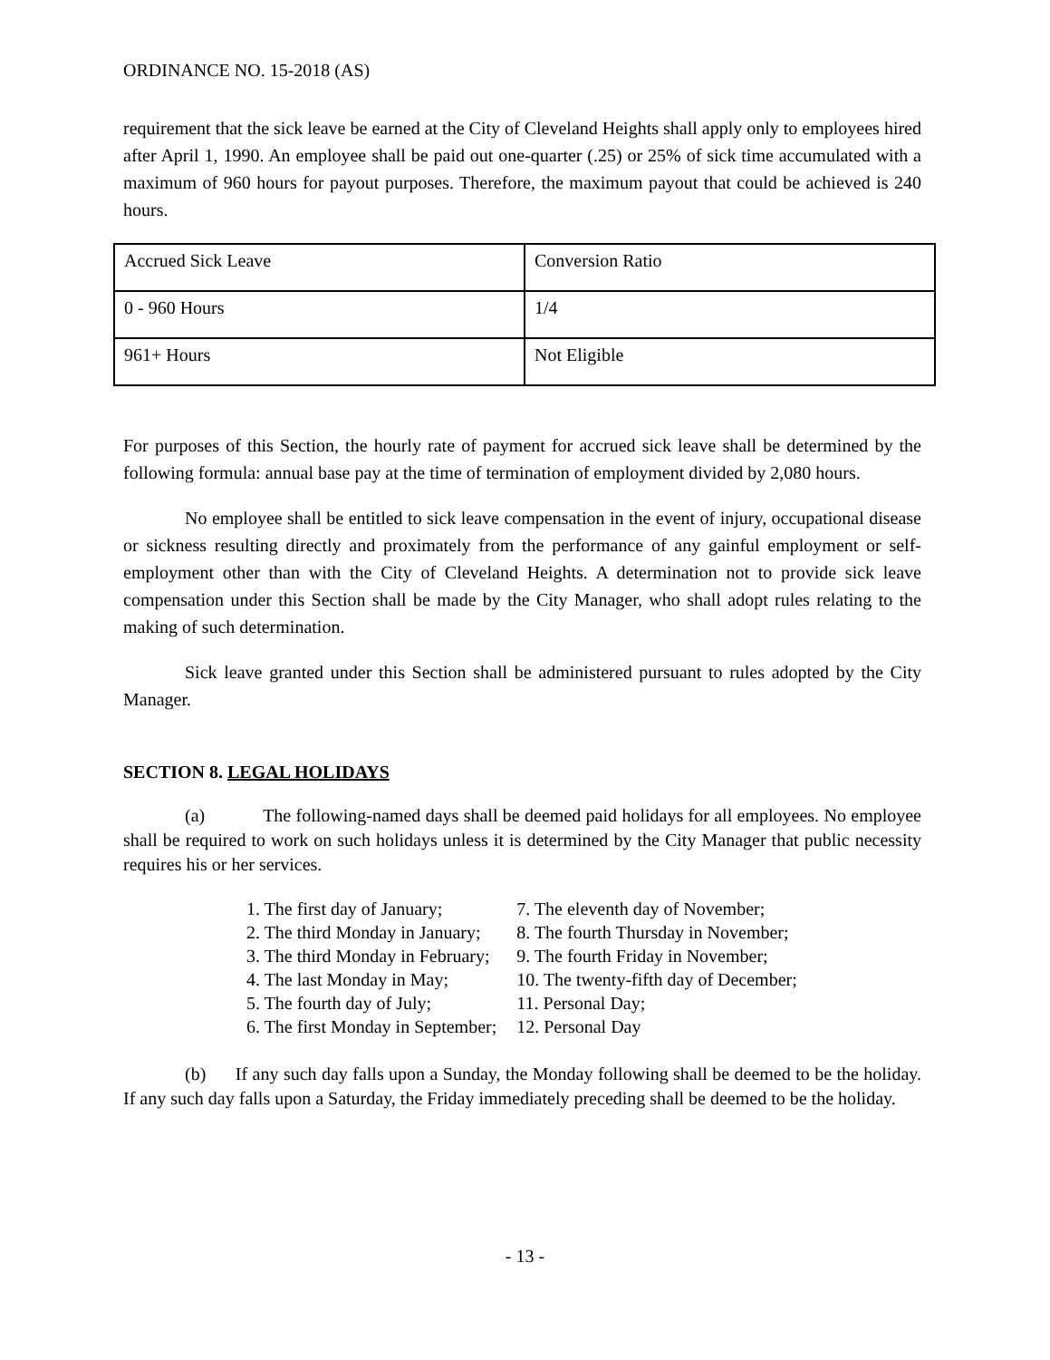ORDINANCE NO. 15-2018 (AS)
requirement that the sick leave be earned at the City of Cleveland Heights shall apply only to employees hired after April 1, 1990. An employee shall be paid out one-quarter (.25) or 25% of sick time accumulated with a maximum of 960 hours for payout purposes. Therefore, the maximum payout that could be achieved is 240 hours.
| Accrued Sick Leave | Conversion Ratio |
| 0 - 960 Hours | 1/4 |
| 961+ Hours | Not Eligible |
For purposes of this Section, the hourly rate of payment for accrued sick leave shall be determined by the following formula: annual base pay at the time of termination of employment divided by 2,080 hours.
No employee shall be entitled to sick leave compensation in the event of injury, occupational disease or sickness resulting directly and proximately from the performance of any gainful employment or self-employment other than with the City of Cleveland Heights. A determination not to provide sick leave compensation under this Section shall be made by the City Manager, who shall adopt rules relating to the making of such determination.
Sick leave granted under this Section shall be administered pursuant to rules adopted by the City Manager.
SECTION 8. LEGAL HOLIDAYS
(a) The following-named days shall be deemed paid holidays for all employees. No employee shall be required to work on such holidays unless it is determined by the City Manager that public necessity requires his or her services.
1. The first day of January;
2. The third Monday in January;
3. The third Monday in February;
4. The last Monday in May;
5. The fourth day of July;
6. The first Monday in September;
7. The eleventh day of November;
8. The fourth Thursday in November;
9. The fourth Friday in November;
10. The twenty-fifth day of December;
11. Personal Day;
12. Personal Day
(b) If any such day falls upon a Sunday, the Monday following shall be deemed to be the holiday. If any such day falls upon a Saturday, the Friday immediately preceding shall be deemed to be the holiday.
- 13 -